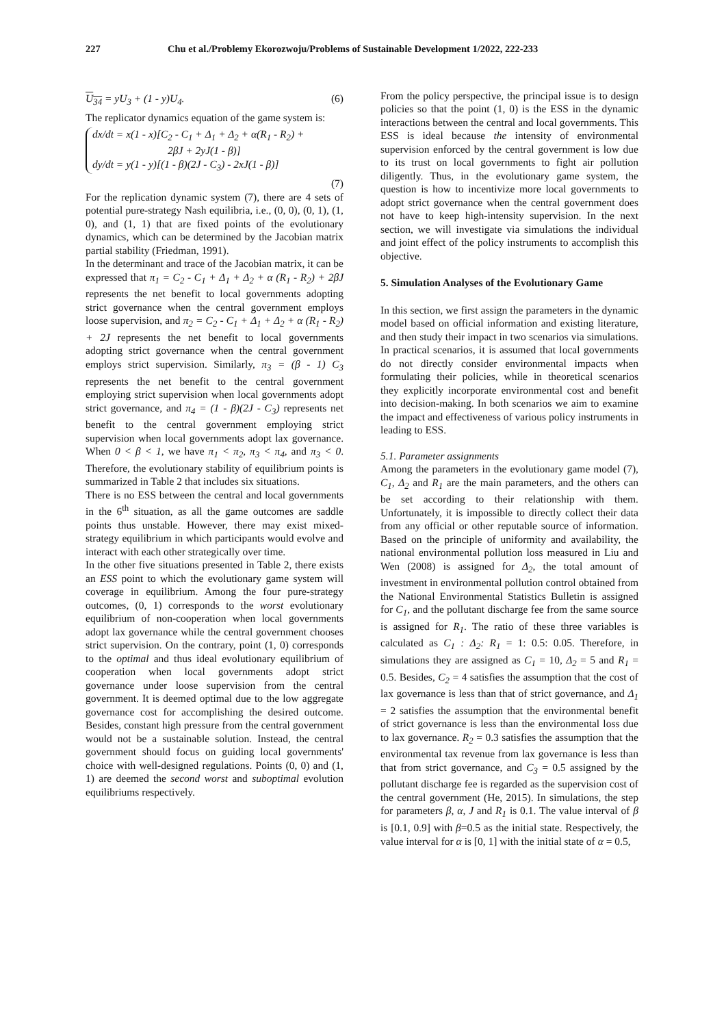227 Chu et al./Problemy Ekorozwoju/Problems of Sustainable Development 1/2022, 222-233
U<sub>34</sub> = yU<sub>3</sub> + (1 - y)U<sub>4</sub>. (6)
The replicator dynamics equation of the game system is:
dx/dt = x(1 - x)[C<sub>2</sub> - C<sub>1</sub> + Δ<sub>1</sub> + Δ<sub>2</sub> + α(R<sub>1</sub> - R<sub>2</sub>) +
2βJ + 2yJ(1 - β)]
dy/dt = y(1 - y)[(1 - β)(2J - C<sub>3</sub>) - 2xJ(1 - β)]
(7)
For the replication dynamic system (7), there are 4 sets of potential pure-strategy Nash equilibria, i.e., (0, 0), (0, 1), (1, 0), and (1, 1) that are fixed points of the evolutionary dynamics, which can be determined by the Jacobian matrix partial stability (Friedman, 1991).
In the determinant and trace of the Jacobian matrix, it can be expressed that π<sub>1</sub> = C<sub>2</sub> - C<sub>1</sub> + Δ<sub>1</sub> + Δ<sub>2</sub> + α (R<sub>1</sub> - R<sub>2</sub>) + 2βJ represents the net benefit to local governments adopting strict governance when the central government employs loose supervision, and π<sub>2</sub> = C<sub>2</sub> - C<sub>1</sub> + Δ<sub>1</sub> + Δ<sub>2</sub> + α (R<sub>1</sub> - R<sub>2</sub>) + 2J represents the net benefit to local governments adopting strict governance when the central government employs strict supervision. Similarly, π<sub>3</sub> = (β - 1) C<sub>3</sub> represents the net benefit to the central government employing strict supervision when local governments adopt strict governance, and π<sub>4</sub> = (1 - β)(2J - C<sub>3</sub>) represents net benefit to the central government employing strict supervision when local governments adopt lax governance. When 0 < β < 1, we have π<sub>1</sub> < π<sub>2</sub>, π<sub>3</sub> < π<sub>4</sub>, and π<sub>3</sub> < 0. Therefore, the evolutionary stability of equilibrium points is summarized in Table 2 that includes six situations.
There is no ESS between the central and local governments in the 6<sup>th</sup> situation, as all the game outcomes are saddle points thus unstable. However, there may exist mixed-strategy equilibrium in which participants would evolve and interact with each other strategically over time.
In the other five situations presented in Table 2, there exists an ESS point to which the evolutionary game system will coverage in equilibrium. Among the four pure-strategy outcomes, (0, 1) corresponds to the worst evolutionary equilibrium of non-cooperation when local governments adopt lax governance while the central government chooses strict supervision. On the contrary, point (1, 0) corresponds to the optimal and thus ideal evolutionary equilibrium of cooperation when local governments adopt strict governance under loose supervision from the central government. It is deemed optimal due to the low aggregate governance cost for accomplishing the desired outcome. Besides, constant high pressure from the central government would not be a sustainable solution. Instead, the central government should focus on guiding local governments' choice with well-designed regulations. Points (0, 0) and (1, 1) are deemed the second worst and suboptimal evolution equilibriums respectively.
From the policy perspective, the principal issue is to design policies so that the point (1, 0) is the ESS in the dynamic interactions between the central and local governments. This ESS is ideal because the intensity of environmental supervision enforced by the central government is low due to its trust on local governments to fight air pollution diligently. Thus, in the evolutionary game system, the question is how to incentivize more local governments to adopt strict governance when the central government does not have to keep high-intensity supervision. In the next section, we will investigate via simulations the individual and joint effect of the policy instruments to accomplish this objective.
5. Simulation Analyses of the Evolutionary Game
In this section, we first assign the parameters in the dynamic model based on official information and existing literature, and then study their impact in two scenarios via simulations. In practical scenarios, it is assumed that local governments do not directly consider environmental impacts when formulating their policies, while in theoretical scenarios they explicitly incorporate environmental cost and benefit into decision-making. In both scenarios we aim to examine the impact and effectiveness of various policy instruments in leading to ESS.
5.1. Parameter assignments
Among the parameters in the evolutionary game model (7), C<sub>1</sub>, Δ<sub>2</sub> and R<sub>1</sub> are the main parameters, and the others can be set according to their relationship with them. Unfortunately, it is impossible to directly collect their data from any official or other reputable source of information. Based on the principle of uniformity and availability, the national environmental pollution loss measured in Liu and Wen (2008) is assigned for Δ<sub>2</sub>, the total amount of investment in environmental pollution control obtained from the National Environmental Statistics Bulletin is assigned for C<sub>1</sub>, and the pollutant discharge fee from the same source is assigned for R<sub>1</sub>. The ratio of these three variables is calculated as C<sub>1</sub> : Δ<sub>2</sub>: R<sub>1</sub> = 1: 0.5: 0.05. Therefore, in simulations they are assigned as C<sub>1</sub> = 10, Δ<sub>2</sub> = 5 and R<sub>1</sub> = 0.5. Besides, C<sub>2</sub> = 4 satisfies the assumption that the cost of lax governance is less than that of strict governance, and Δ<sub>1</sub> = 2 satisfies the assumption that the environmental benefit of strict governance is less than the environmental loss due to lax governance. R<sub>2</sub> = 0.3 satisfies the assumption that the environmental tax revenue from lax governance is less than that from strict governance, and C<sub>3</sub> = 0.5 assigned by the pollutant discharge fee is regarded as the supervision cost of the central government (He, 2015). In simulations, the step for parameters β, α, J and R<sub>1</sub> is 0.1. The value interval of β is [0.1, 0.9] with β=0.5 as the initial state. Respectively, the value interval for α is [0, 1] with the initial state of α = 0.5,